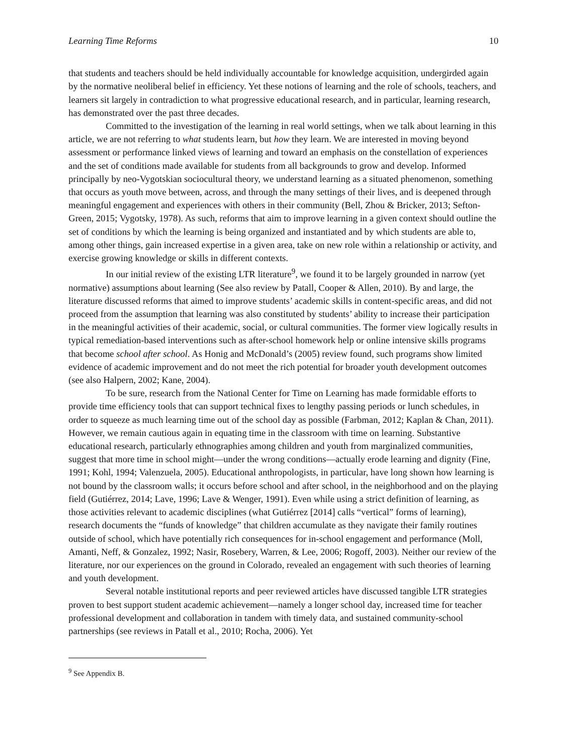Learning Time Reforms 10
that students and teachers should be held individually accountable for knowledge acquisition, undergirded again by the normative neoliberal belief in efficiency. Yet these notions of learning and the role of schools, teachers, and learners sit largely in contradiction to what progressive educational research, and in particular, learning research, has demonstrated over the past three decades.
Committed to the investigation of the learning in real world settings, when we talk about learning in this article, we are not referring to what students learn, but how they learn. We are interested in moving beyond assessment or performance linked views of learning and toward an emphasis on the constellation of experiences and the set of conditions made available for students from all backgrounds to grow and develop. Informed principally by neo-Vygotskian sociocultural theory, we understand learning as a situated phenomenon, something that occurs as youth move between, across, and through the many settings of their lives, and is deepened through meaningful engagement and experiences with others in their community (Bell, Zhou & Bricker, 2013; Sefton-Green, 2015; Vygotsky, 1978). As such, reforms that aim to improve learning in a given context should outline the set of conditions by which the learning is being organized and instantiated and by which students are able to, among other things, gain increased expertise in a given area, take on new role within a relationship or activity, and exercise growing knowledge or skills in different contexts.
In our initial review of the existing LTR literature<sup>9</sup>, we found it to be largely grounded in narrow (yet normative) assumptions about learning (See also review by Patall, Cooper & Allen, 2010). By and large, the literature discussed reforms that aimed to improve students’ academic skills in content-specific areas, and did not proceed from the assumption that learning was also constituted by students’ ability to increase their participation in the meaningful activities of their academic, social, or cultural communities. The former view logically results in typical remediation-based interventions such as after-school homework help or online intensive skills programs that become school after school. As Honig and McDonald’s (2005) review found, such programs show limited evidence of academic improvement and do not meet the rich potential for broader youth development outcomes (see also Halpern, 2002; Kane, 2004).
To be sure, research from the National Center for Time on Learning has made formidable efforts to provide time efficiency tools that can support technical fixes to lengthy passing periods or lunch schedules, in order to squeeze as much learning time out of the school day as possible (Farbman, 2012; Kaplan & Chan, 2011). However, we remain cautious again in equating time in the classroom with time on learning. Substantive educational research, particularly ethnographies among children and youth from marginalized communities, suggest that more time in school might—under the wrong conditions—actually erode learning and dignity (Fine, 1991; Kohl, 1994; Valenzuela, 2005). Educational anthropologists, in particular, have long shown how learning is not bound by the classroom walls; it occurs before school and after school, in the neighborhood and on the playing field (Gutiérrez, 2014; Lave, 1996; Lave & Wenger, 1991). Even while using a strict definition of learning, as those activities relevant to academic disciplines (what Gutiérrez [2014] calls “vertical” forms of learning), research documents the “funds of knowledge” that children accumulate as they navigate their family routines outside of school, which have potentially rich consequences for in-school engagement and performance (Moll, Amanti, Neff, & Gonzalez, 1992; Nasir, Rosebery, Warren, & Lee, 2006; Rogoff, 2003). Neither our review of the literature, nor our experiences on the ground in Colorado, revealed an engagement with such theories of learning and youth development.
Several notable institutional reports and peer reviewed articles have discussed tangible LTR strategies proven to best support student academic achievement—namely a longer school day, increased time for teacher professional development and collaboration in tandem with timely data, and sustained community-school partnerships (see reviews in Patall et al., 2010; Rocha, 2006). Yet
<sup>9</sup> See Appendix B.